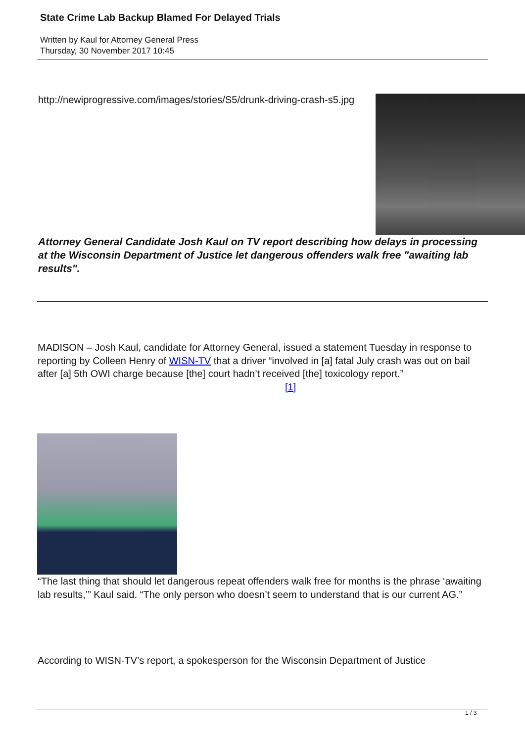State Crime Lab Backup Blamed For Delayed Trials
Written by Kaul for Attorney General Press
Thursday, 30 November 2017 10:45
http://newiprogressive.com/images/stories/S5/drunk-driving-crash-s5.jpg
Attorney General Candidate Josh Kaul on TV report describing how delays in processing at the Wisconsin Department of Justice let dangerous offenders walk free "awaiting lab results".
MADISON – Josh Kaul, candidate for Attorney General, issued a statement Tuesday in response to reporting by Colleen Henry of WISN-TV that a driver “involved in [a] fatal July crash was out on bail after [a] 5th OWI charge because [the] court hadn’t received [the] toxicology report.” [1]
“The last thing that should let dangerous repeat offenders walk free for months is the phrase ‘awaiting lab results,’” Kaul said. “The only person who doesn’t seem to understand that is our current AG.”
According to WISN-TV’s report, a spokesperson for the Wisconsin Department of Justice
1 / 3